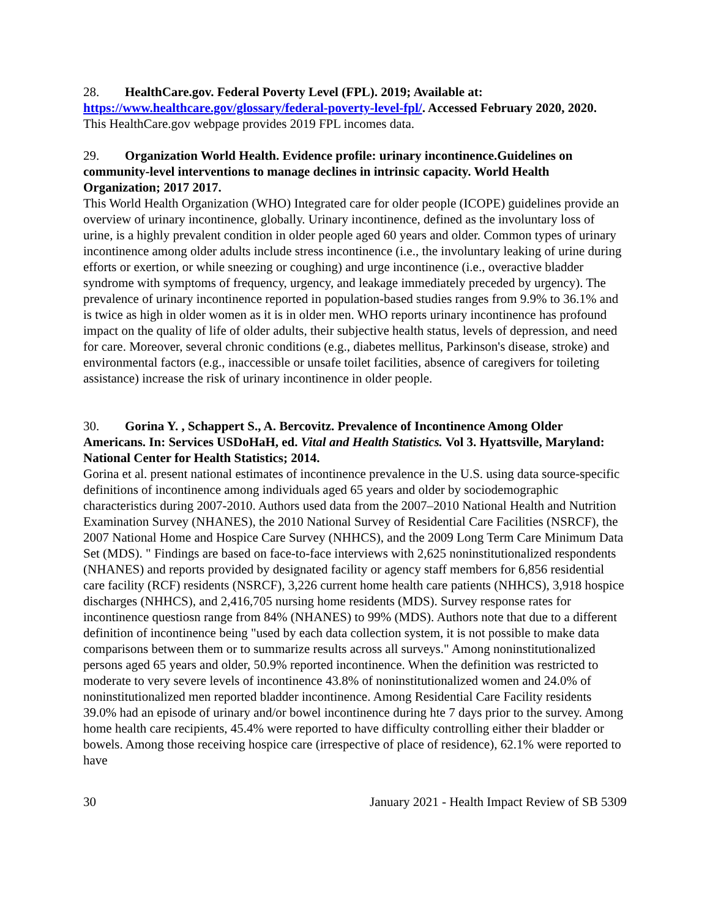28. HealthCare.gov. Federal Poverty Level (FPL). 2019; Available at: https://www.healthcare.gov/glossary/federal-poverty-level-fpl/. Accessed February 2020, 2020.
This HealthCare.gov webpage provides 2019 FPL incomes data.
29. Organization World Health. Evidence profile: urinary incontinence.Guidelines on community-level interventions to manage declines in intrinsic capacity. World Health Organization; 2017 2017.
This World Health Organization (WHO) Integrated care for older people (ICOPE) guidelines provide an overview of urinary incontinence, globally. Urinary incontinence, defined as the involuntary loss of urine, is a highly prevalent condition in older people aged 60 years and older. Common types of urinary incontinence among older adults include stress incontinence (i.e., the involuntary leaking of urine during efforts or exertion, or while sneezing or coughing) and urge incontinence (i.e., overactive bladder syndrome with symptoms of frequency, urgency, and leakage immediately preceded by urgency). The prevalence of urinary incontinence reported in population-based studies ranges from 9.9% to 36.1% and is twice as high in older women as it is in older men. WHO reports urinary incontinence has profound impact on the quality of life of older adults, their subjective health status, levels of depression, and need for care. Moreover, several chronic conditions (e.g., diabetes mellitus, Parkinson's disease, stroke) and environmental factors (e.g., inaccessible or unsafe toilet facilities, absence of caregivers for toileting assistance) increase the risk of urinary incontinence in older people.
30. Gorina Y. , Schappert S., A. Bercovitz. Prevalence of Incontinence Among Older Americans. In: Services USDoHaH, ed. Vital and Health Statistics. Vol 3. Hyattsville, Maryland: National Center for Health Statistics; 2014.
Gorina et al. present national estimates of incontinence prevalence in the U.S. using data source-specific definitions of incontinence among individuals aged 65 years and older by sociodemographic characteristics during 2007-2010. Authors used data from the 2007–2010 National Health and Nutrition Examination Survey (NHANES), the 2010 National Survey of Residential Care Facilities (NSRCF), the 2007 National Home and Hospice Care Survey (NHHCS), and the 2009 Long Term Care Minimum Data Set (MDS). " Findings are based on face-to-face interviews with 2,625 noninstitutionalized respondents (NHANES) and reports provided by designated facility or agency staff members for 6,856 residential care facility (RCF) residents (NSRCF), 3,226 current home health care patients (NHHCS), 3,918 hospice discharges (NHHCS), and 2,416,705 nursing home residents (MDS). Survey response rates for incontinence questiosn range from 84% (NHANES) to 99% (MDS). Authors note that due to a different definition of incontinence being "used by each data collection system, it is not possible to make data comparisons between them or to summarize results across all surveys." Among noninstitutionalized persons aged 65 years and older, 50.9% reported incontinence. When the definition was restricted to moderate to very severe levels of incontinence 43.8% of noninstitutionalized women and 24.0% of noninstitutionalized men reported bladder incontinence. Among Residential Care Facility residents 39.0% had an episode of urinary and/or bowel incontinence during hte 7 days prior to the survey. Among home health care recipients, 45.4% were reported to have difficulty controlling either their bladder or bowels. Among those receiving hospice care (irrespective of place of residence), 62.1% were reported to have
30 January 2021 - Health Impact Review of SB 5309